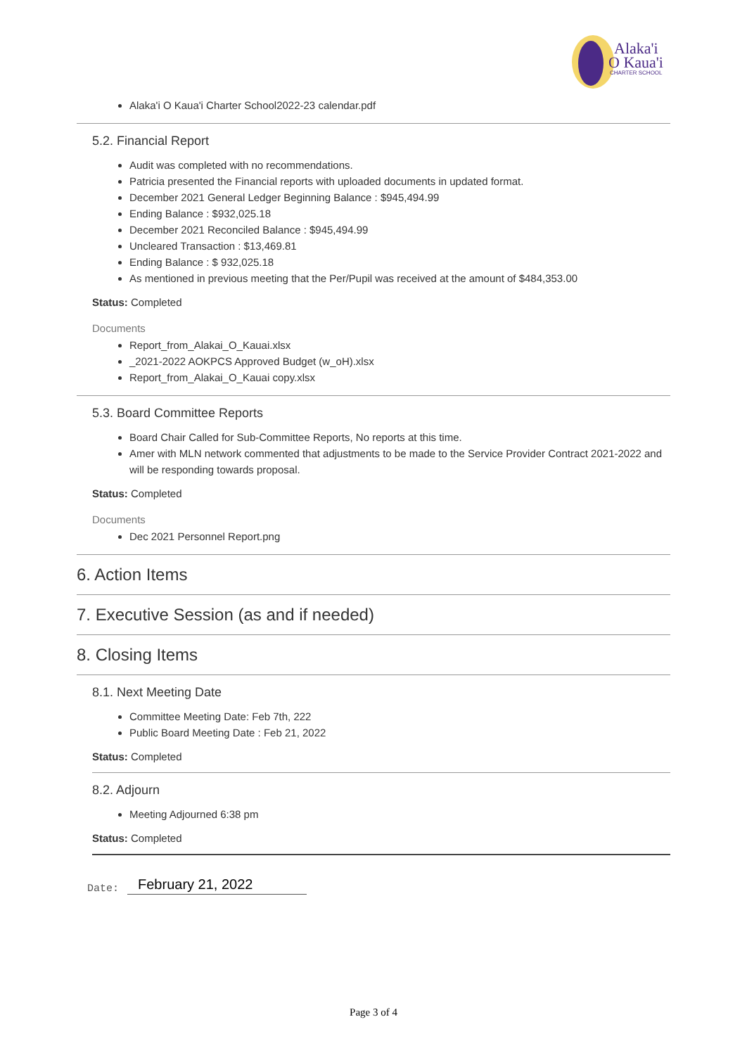Alaka'i
O Kaua'i
CHARTER SCHOOL
Alaka'i O Kaua'i Charter School2022-23 calendar.pdf
5.2. Financial Report
Audit was completed with no recommendations.
Patricia presented the Financial reports with uploaded documents in updated format.
December 2021 General Ledger Beginning Balance : $945,494.99
Ending Balance : $932,025.18
December 2021 Reconciled Balance : $945,494.99
Uncleared Transaction : $13,469.81
Ending Balance : $ 932,025.18
As mentioned in previous meeting that the Per/Pupil was received at the amount of $484,353.00
Status: Completed
Documents
Report_from_Alakai_O_Kauai.xlsx
_2021-2022 AOKPCS Approved Budget (w_oH).xlsx
Report_from_Alakai_O_Kauai copy.xlsx
5.3. Board Committee Reports
Board Chair Called for Sub-Committee Reports, No reports at this time.
Amer with MLN network commented that adjustments to be made to the Service Provider Contract 2021-2022 and will be responding towards proposal.
Status: Completed
Documents
Dec 2021 Personnel Report.png
6. Action Items
7. Executive Session (as and if needed)
8. Closing Items
8.1. Next Meeting Date
Committee Meeting Date: Feb 7th, 222
Public Board Meeting Date : Feb 21, 2022
Status: Completed
8.2. Adjourn
Meeting Adjourned 6:38 pm
Status: Completed
Date: February 21, 2022
Page 3 of 4